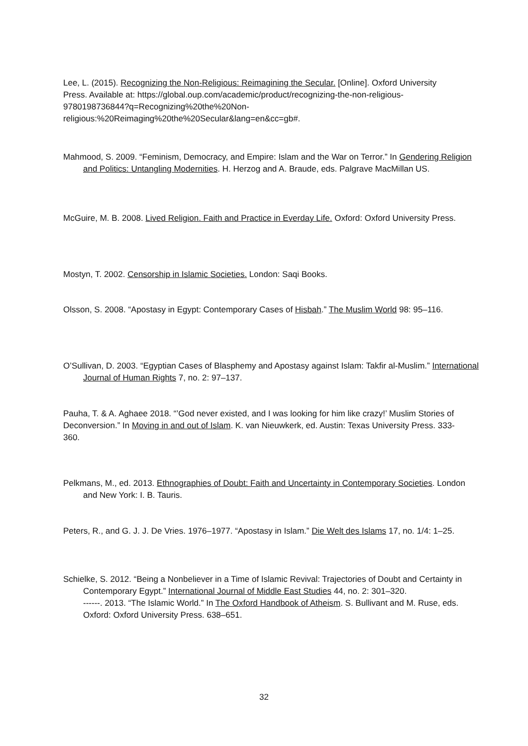Lee, L. (2015). Recognizing the Non-Religious: Reimagining the Secular. [Online]. Oxford University Press. Available at: https://global.oup.com/academic/product/recognizing-the-non-religious-9780198736844?q=Recognizing%20the%20Non-religious:%20Reimaging%20the%20Secular&lang=en&cc=gb#.
Mahmood, S. 2009. “Feminism, Democracy, and Empire: Islam and the War on Terror.” In Gendering Religion and Politics: Untangling Modernities. H. Herzog and A. Braude, eds. Palgrave MacMillan US.
McGuire, M. B. 2008. Lived Religion. Faith and Practice in Everday Life. Oxford: Oxford University Press.
Mostyn, T. 2002. Censorship in Islamic Societies. London: Saqi Books.
Olsson, S. 2008. “Apostasy in Egypt: Contemporary Cases of Hisbah.” The Muslim World 98: 95–116.
O’Sullivan, D. 2003. “Egyptian Cases of Blasphemy and Apostasy against Islam: Takfir al-Muslim.” International Journal of Human Rights 7, no. 2: 97–137.
Pauha, T. & A. Aghaee 2018. “’God never existed, and I was looking for him like crazy!’ Muslim Stories of Deconversion.” In Moving in and out of Islam. K. van Nieuwkerk, ed. Austin: Texas University Press. 333-360.
Pelkmans, M., ed. 2013. Ethnographies of Doubt: Faith and Uncertainty in Contemporary Societies. London and New York: I. B. Tauris.
Peters, R., and G. J. J. De Vries. 1976–1977. “Apostasy in Islam.” Die Welt des Islams 17, no. 1/4: 1–25.
Schielke, S. 2012. “Being a Nonbeliever in a Time of Islamic Revival: Trajectories of Doubt and Certainty in Contemporary Egypt.” International Journal of Middle East Studies 44, no. 2: 301–320.
------. 2013. “The Islamic World.” In The Oxford Handbook of Atheism. S. Bullivant and M. Ruse, eds. Oxford: Oxford University Press. 638–651.
32